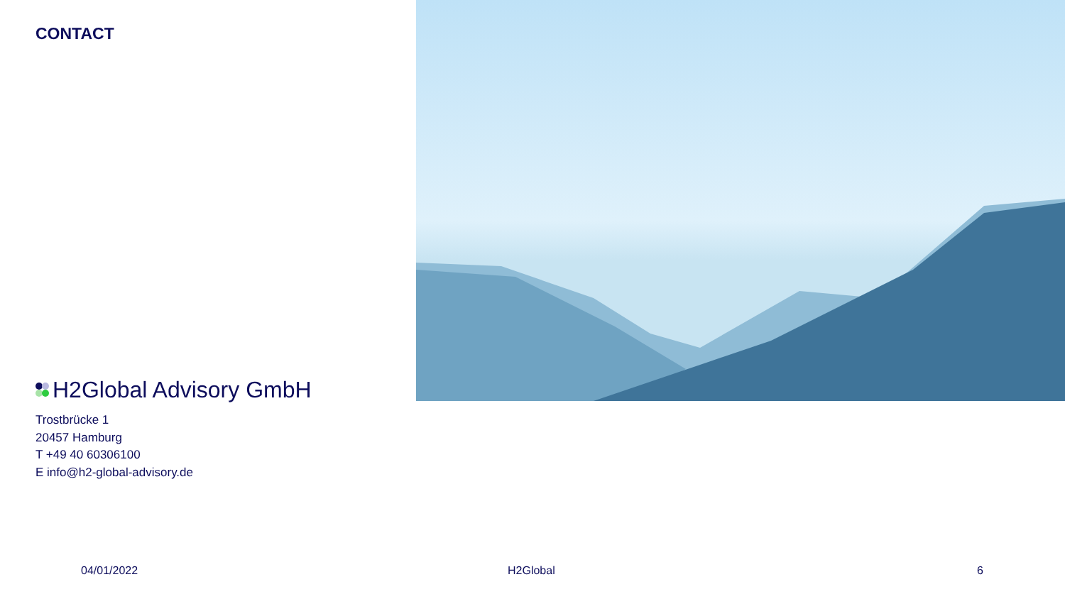CONTACT
H2Global Advisory GmbH
Trostbrücke 1
20457 Hamburg
T +49 40 60306100
E info@h2-global-advisory.de
04/01/2022 H2Global 6